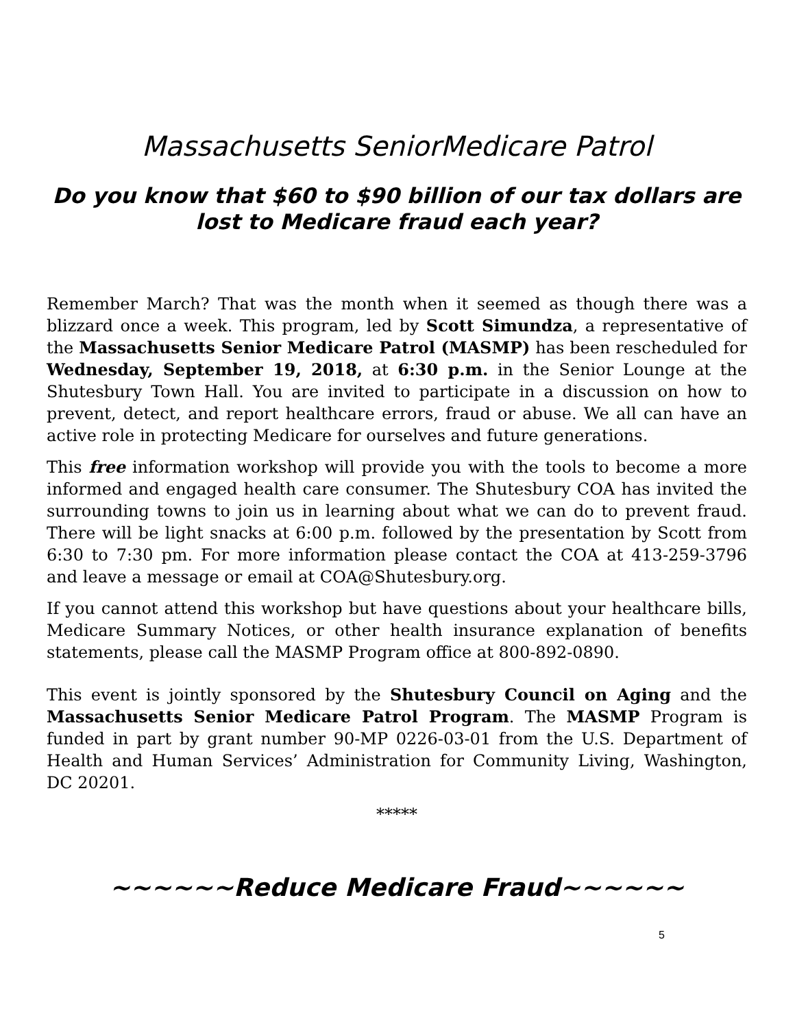Massachusetts SeniorMedicare Patrol
Do you know that $60 to $90 billion of our tax dollars are lost to Medicare fraud each year?
Remember March? That was the month when it seemed as though there was a blizzard once a week. This program, led by Scott Simundza, a representative of the Massachusetts Senior Medicare Patrol (MASMP) has been rescheduled for Wednesday, September 19, 2018, at 6:30 p.m. in the Senior Lounge at the Shutesbury Town Hall. You are invited to participate in a discussion on how to prevent, detect, and report healthcare errors, fraud or abuse. We all can have an active role in protecting Medicare for ourselves and future generations.
This free information workshop will provide you with the tools to become a more informed and engaged health care consumer. The Shutesbury COA has invited the surrounding towns to join us in learning about what we can do to prevent fraud. There will be light snacks at 6:00 p.m. followed by the presentation by Scott from 6:30 to 7:30 pm. For more information please contact the COA at 413-259-3796 and leave a message or email at COA@Shutesbury.org.
If you cannot attend this workshop but have questions about your healthcare bills, Medicare Summary Notices, or other health insurance explanation of benefits statements, please call the MASMP Program office at 800-892-0890.
This event is jointly sponsored by the Shutesbury Council on Aging and the Massachusetts Senior Medicare Patrol Program. The MASMP Program is funded in part by grant number 90-MP 0226-03-01 from the U.S. Department of Health and Human Services’ Administration for Community Living, Washington, DC 20201.
*****
~~~~~~Reduce Medicare Fraud~~~~~~
5